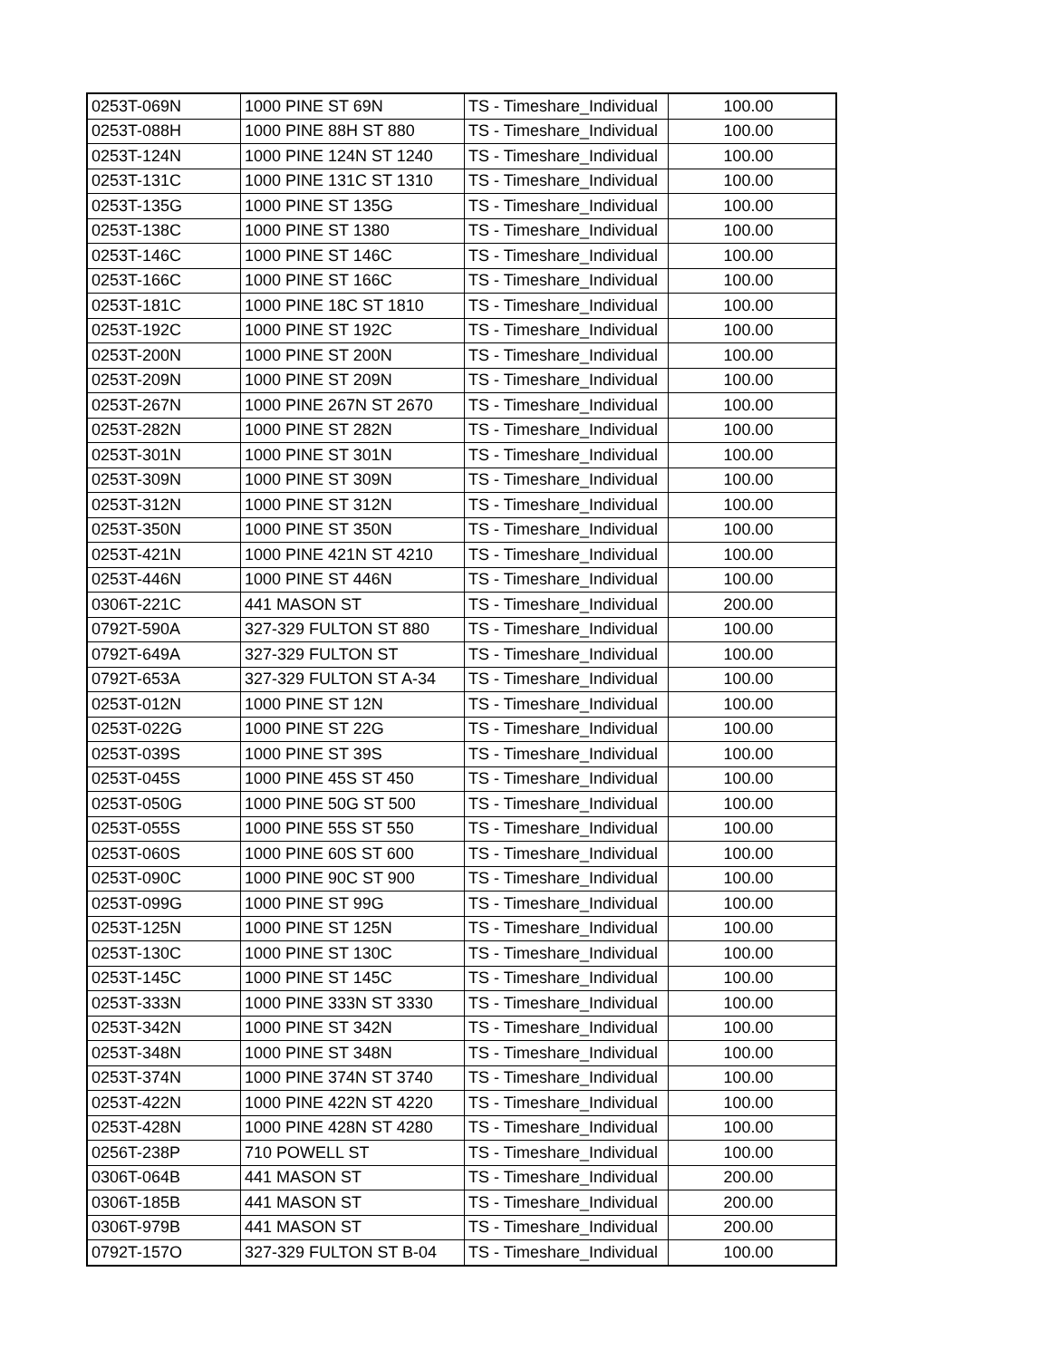| 0253T-069N | 1000 PINE ST 69N | TS - Timeshare_Individual | 100.00 |
| 0253T-088H | 1000 PINE 88H ST 880 | TS - Timeshare_Individual | 100.00 |
| 0253T-124N | 1000 PINE 124N ST 1240 | TS - Timeshare_Individual | 100.00 |
| 0253T-131C | 1000 PINE 131C ST 1310 | TS - Timeshare_Individual | 100.00 |
| 0253T-135G | 1000 PINE ST 135G | TS - Timeshare_Individual | 100.00 |
| 0253T-138C | 1000 PINE ST 1380 | TS - Timeshare_Individual | 100.00 |
| 0253T-146C | 1000 PINE ST 146C | TS - Timeshare_Individual | 100.00 |
| 0253T-166C | 1000 PINE ST 166C | TS - Timeshare_Individual | 100.00 |
| 0253T-181C | 1000 PINE 18C ST 1810 | TS - Timeshare_Individual | 100.00 |
| 0253T-192C | 1000 PINE ST 192C | TS - Timeshare_Individual | 100.00 |
| 0253T-200N | 1000 PINE ST 200N | TS - Timeshare_Individual | 100.00 |
| 0253T-209N | 1000 PINE ST 209N | TS - Timeshare_Individual | 100.00 |
| 0253T-267N | 1000 PINE 267N ST 2670 | TS - Timeshare_Individual | 100.00 |
| 0253T-282N | 1000 PINE ST 282N | TS - Timeshare_Individual | 100.00 |
| 0253T-301N | 1000 PINE ST 301N | TS - Timeshare_Individual | 100.00 |
| 0253T-309N | 1000 PINE ST 309N | TS - Timeshare_Individual | 100.00 |
| 0253T-312N | 1000 PINE ST 312N | TS - Timeshare_Individual | 100.00 |
| 0253T-350N | 1000 PINE ST 350N | TS - Timeshare_Individual | 100.00 |
| 0253T-421N | 1000 PINE 421N ST 4210 | TS - Timeshare_Individual | 100.00 |
| 0253T-446N | 1000 PINE ST 446N | TS - Timeshare_Individual | 100.00 |
| 0306T-221C | 441 MASON ST | TS - Timeshare_Individual | 200.00 |
| 0792T-590A | 327-329 FULTON ST 880 | TS - Timeshare_Individual | 100.00 |
| 0792T-649A | 327-329 FULTON ST | TS - Timeshare_Individual | 100.00 |
| 0792T-653A | 327-329 FULTON ST A-34 | TS - Timeshare_Individual | 100.00 |
| 0253T-012N | 1000 PINE ST 12N | TS - Timeshare_Individual | 100.00 |
| 0253T-022G | 1000 PINE ST 22G | TS - Timeshare_Individual | 100.00 |
| 0253T-039S | 1000 PINE ST 39S | TS - Timeshare_Individual | 100.00 |
| 0253T-045S | 1000 PINE 45S ST 450 | TS - Timeshare_Individual | 100.00 |
| 0253T-050G | 1000 PINE 50G ST 500 | TS - Timeshare_Individual | 100.00 |
| 0253T-055S | 1000 PINE 55S ST 550 | TS - Timeshare_Individual | 100.00 |
| 0253T-060S | 1000 PINE 60S ST 600 | TS - Timeshare_Individual | 100.00 |
| 0253T-090C | 1000 PINE 90C ST 900 | TS - Timeshare_Individual | 100.00 |
| 0253T-099G | 1000 PINE ST 99G | TS - Timeshare_Individual | 100.00 |
| 0253T-125N | 1000 PINE ST 125N | TS - Timeshare_Individual | 100.00 |
| 0253T-130C | 1000 PINE ST 130C | TS - Timeshare_Individual | 100.00 |
| 0253T-145C | 1000 PINE ST 145C | TS - Timeshare_Individual | 100.00 |
| 0253T-333N | 1000 PINE 333N ST 3330 | TS - Timeshare_Individual | 100.00 |
| 0253T-342N | 1000 PINE ST 342N | TS - Timeshare_Individual | 100.00 |
| 0253T-348N | 1000 PINE ST 348N | TS - Timeshare_Individual | 100.00 |
| 0253T-374N | 1000 PINE 374N ST 3740 | TS - Timeshare_Individual | 100.00 |
| 0253T-422N | 1000 PINE 422N ST 4220 | TS - Timeshare_Individual | 100.00 |
| 0253T-428N | 1000 PINE 428N ST 4280 | TS - Timeshare_Individual | 100.00 |
| 0256T-238P | 710 POWELL ST | TS - Timeshare_Individual | 100.00 |
| 0306T-064B | 441 MASON ST | TS - Timeshare_Individual | 200.00 |
| 0306T-185B | 441 MASON ST | TS - Timeshare_Individual | 200.00 |
| 0306T-979B | 441 MASON ST | TS - Timeshare_Individual | 200.00 |
| 0792T-157O | 327-329 FULTON ST B-04 | TS - Timeshare_Individual | 100.00 |